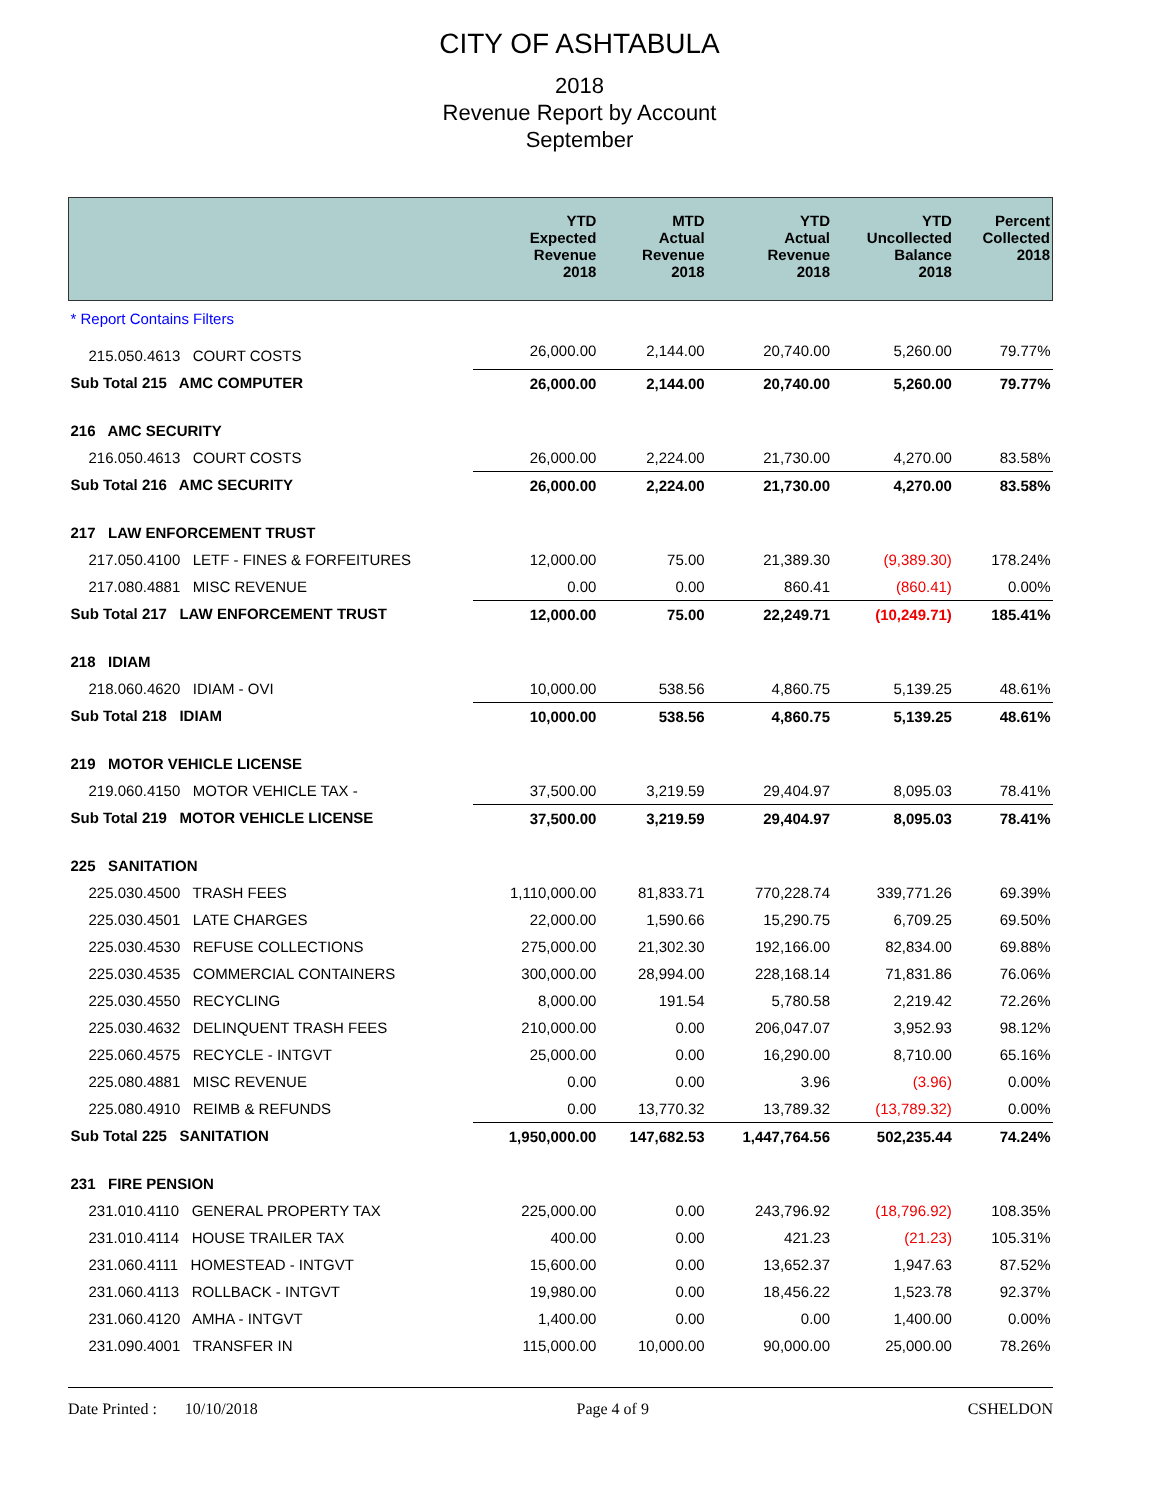CITY OF ASHTABULA
2018
Revenue Report by Account
September
| | YTD Expected Revenue 2018 | MTD Actual Revenue 2018 | YTD Actual Revenue 2018 | YTD Uncollected Balance 2018 | Percent Collected 2018 |
| --- | --- | --- | --- | --- | --- |
| * Report Contains Filters | | | | | |
| 215.050.4613 COURT COSTS | 26,000.00 | 2,144.00 | 20,740.00 | 5,260.00 | 79.77% |
| Sub Total 215 AMC COMPUTER | 26,000.00 | 2,144.00 | 20,740.00 | 5,260.00 | 79.77% |
| 216 AMC SECURITY | | | | | |
| 216.050.4613 COURT COSTS | 26,000.00 | 2,224.00 | 21,730.00 | 4,270.00 | 83.58% |
| Sub Total 216 AMC SECURITY | 26,000.00 | 2,224.00 | 21,730.00 | 4,270.00 | 83.58% |
| 217 LAW ENFORCEMENT TRUST | | | | | |
| 217.050.4100 LETF - FINES & FORFEITURES | 12,000.00 | 75.00 | 21,389.30 | (9,389.30) | 178.24% |
| 217.080.4881 MISC REVENUE | 0.00 | 0.00 | 860.41 | (860.41) | 0.00% |
| Sub Total 217 LAW ENFORCEMENT TRUST | 12,000.00 | 75.00 | 22,249.71 | (10,249.71) | 185.41% |
| 218 IDIAM | | | | | |
| 218.060.4620 IDIAM - OVI | 10,000.00 | 538.56 | 4,860.75 | 5,139.25 | 48.61% |
| Sub Total 218 IDIAM | 10,000.00 | 538.56 | 4,860.75 | 5,139.25 | 48.61% |
| 219 MOTOR VEHICLE LICENSE | | | | | |
| 219.060.4150 MOTOR VEHICLE TAX - | 37,500.00 | 3,219.59 | 29,404.97 | 8,095.03 | 78.41% |
| Sub Total 219 MOTOR VEHICLE LICENSE | 37,500.00 | 3,219.59 | 29,404.97 | 8,095.03 | 78.41% |
| 225 SANITATION | | | | | |
| 225.030.4500 TRASH FEES | 1,110,000.00 | 81,833.71 | 770,228.74 | 339,771.26 | 69.39% |
| 225.030.4501 LATE CHARGES | 22,000.00 | 1,590.66 | 15,290.75 | 6,709.25 | 69.50% |
| 225.030.4530 REFUSE COLLECTIONS | 275,000.00 | 21,302.30 | 192,166.00 | 82,834.00 | 69.88% |
| 225.030.4535 COMMERCIAL CONTAINERS | 300,000.00 | 28,994.00 | 228,168.14 | 71,831.86 | 76.06% |
| 225.030.4550 RECYCLING | 8,000.00 | 191.54 | 5,780.58 | 2,219.42 | 72.26% |
| 225.030.4632 DELINQUENT TRASH FEES | 210,000.00 | 0.00 | 206,047.07 | 3,952.93 | 98.12% |
| 225.060.4575 RECYCLE - INTGVT | 25,000.00 | 0.00 | 16,290.00 | 8,710.00 | 65.16% |
| 225.080.4881 MISC REVENUE | 0.00 | 0.00 | 3.96 | (3.96) | 0.00% |
| 225.080.4910 REIMB & REFUNDS | 0.00 | 13,770.32 | 13,789.32 | (13,789.32) | 0.00% |
| Sub Total 225 SANITATION | 1,950,000.00 | 147,682.53 | 1,447,764.56 | 502,235.44 | 74.24% |
| 231 FIRE PENSION | | | | | |
| 231.010.4110 GENERAL PROPERTY TAX | 225,000.00 | 0.00 | 243,796.92 | (18,796.92) | 108.35% |
| 231.010.4114 HOUSE TRAILER TAX | 400.00 | 0.00 | 421.23 | (21.23) | 105.31% |
| 231.060.4111 HOMESTEAD - INTGVT | 15,600.00 | 0.00 | 13,652.37 | 1,947.63 | 87.52% |
| 231.060.4113 ROLLBACK - INTGVT | 19,980.00 | 0.00 | 18,456.22 | 1,523.78 | 92.37% |
| 231.060.4120 AMHA - INTGVT | 1,400.00 | 0.00 | 0.00 | 1,400.00 | 0.00% |
| 231.090.4001 TRANSFER IN | 115,000.00 | 10,000.00 | 90,000.00 | 25,000.00 | 78.26% |
Date Printed : 10/10/2018 Page 4 of 9 CSHELDON